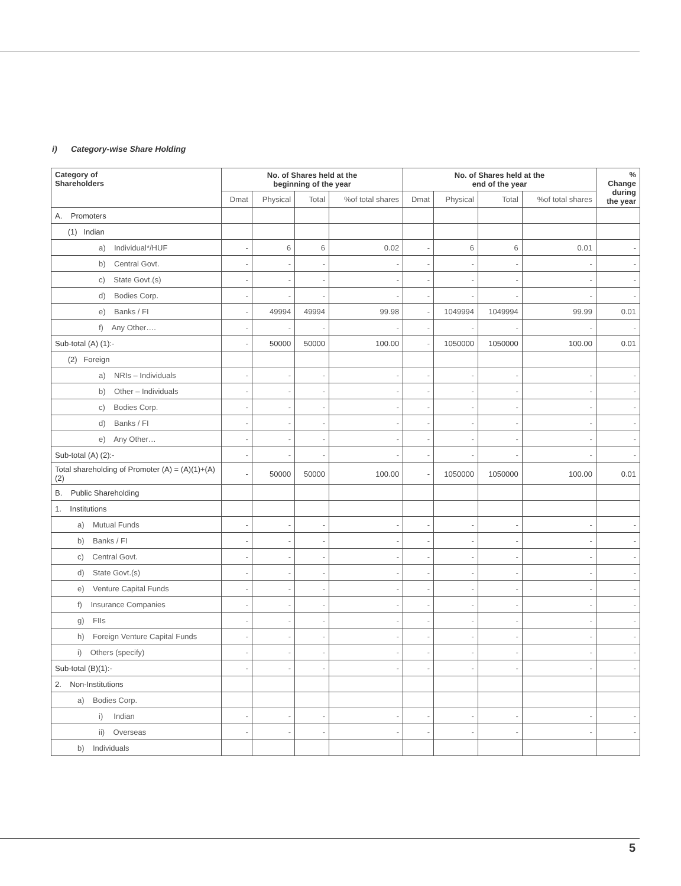i) Category-wise Share Holding
| Category of Shareholders | No. of Shares held at the beginning of the year | | | | No. of Shares held at the end of the year | | | | % Change during the year |
| --- | --- | --- | --- | --- | --- | --- | --- | --- | --- |
| | Dmat | Physical | Total | %of total shares | Dmat | Physical | Total | %of total shares | |
| A. Promoters | | | | | | | | | |
| (1) Indian | | | | | | | | | |
| a) Individual*/HUF | - | 6 | 6 | 0.02 | - | 6 | 6 | 0.01 | - |
| b) Central Govt. | - | - | - | - | - | - | - | - | - |
| c) State Govt.(s) | - | - | - | - | - | - | - | - | - |
| d) Bodies Corp. | - | - | - | - | - | - | - | - | - |
| e) Banks / FI | - | 49994 | 49994 | 99.98 | - | 1049994 | 1049994 | 99.99 | 0.01 |
| f) Any Other…. | - | - | - | - | - | - | - | - | - |
| Sub-total (A) (1):- | - | 50000 | 50000 | 100.00 | - | 1050000 | 1050000 | 100.00 | 0.01 |
| (2) Foreign | | | | | | | | | |
| a) NRIs – Individuals | - | - | - | - | - | - | - | - | - |
| b) Other – Individuals | - | - | - | - | - | - | - | - | - |
| c) Bodies Corp. | - | - | - | - | - | - | - | - | - |
| d) Banks / FI | - | - | - | - | - | - | - | - | - |
| e) Any Other… | - | - | - | - | - | - | - | - | - |
| Sub-total (A) (2):- | - | - | - | - | - | - | - | - | - |
| Total shareholding of Promoter (A) = (A)(1)+(A)(2) | - | 50000 | 50000 | 100.00 | - | 1050000 | 1050000 | 100.00 | 0.01 |
| B. Public Shareholding | | | | | | | | | |
| 1. Institutions | | | | | | | | | |
| a) Mutual Funds | - | - | - | - | - | - | - | - | - |
| b) Banks / FI | - | - | - | - | - | - | - | - | - |
| c) Central Govt. | - | - | - | - | - | - | - | - | - |
| d) State Govt.(s) | - | - | - | - | - | - | - | - | - |
| e) Venture Capital Funds | - | - | - | - | - | - | - | - | - |
| f) Insurance Companies | - | - | - | - | - | - | - | - | - |
| g) FIIs | - | - | - | - | - | - | - | - | - |
| h) Foreign Venture Capital Funds | - | - | - | - | - | - | - | - | - |
| i) Others (specify) | - | - | - | - | - | - | - | - | - |
| Sub-total (B)(1):- | - | - | - | - | - | - | - | - | - |
| 2. Non-Institutions | | | | | | | | | |
| a) Bodies Corp. | | | | | | | | | |
| i) Indian | - | - | - | - | - | - | - | - | - |
| ii) Overseas | - | - | - | - | - | - | - | - | - |
| b) Individuals | | | | | | | | | |
5